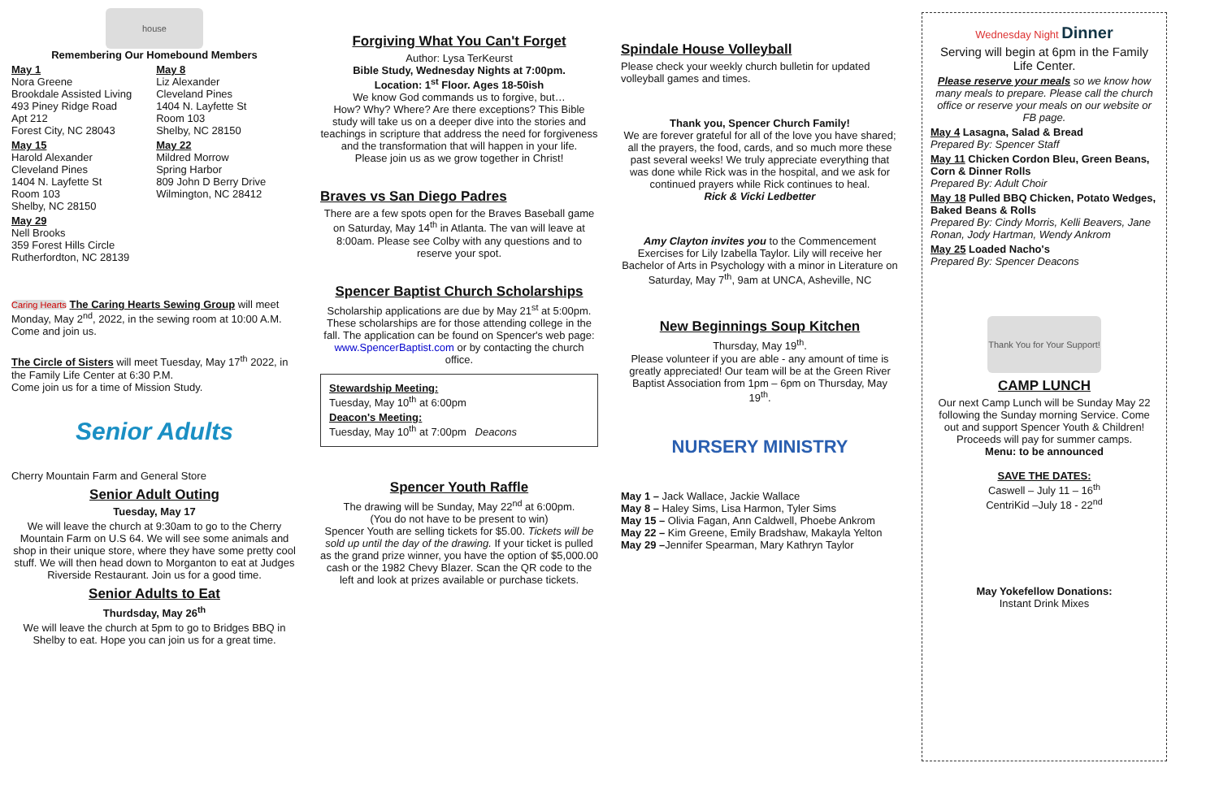house
Remembering Our Homebound Members
May 1
Nora Greene
Brookdale Assisted Living
493 Piney Ridge Road
Apt 212
Forest City, NC 28043
May 15
Harold Alexander
Cleveland Pines
1404 N. Layfette St
Room 103
Shelby, NC 28150
May 29
Nell Brooks
359 Forest Hills Circle
Rutherfordton, NC 28139
May 8
Liz Alexander
Cleveland Pines
1404 N. Layfette St
Room 103
Shelby, NC 28150
May 22
Mildred Morrow
Spring Harbor
809 John D Berry Drive
Wilmington, NC 28412
Caring Hearts The Caring Hearts Sewing Group will meet Monday, May 2<sup>nd</sup>, 2022, in the sewing room at 10:00 A.M. Come and join us.
The Circle of Sisters will meet Tuesday, May 17<sup>th</sup> 2022, in the Family Life Center at 6:30 P.M.
Come join us for a time of Mission Study.
Senior Adults
Cherry Mountain Farm and General Store
Senior Adult Outing
Tuesday, May 17
We will leave the church at 9:30am to go to the Cherry Mountain Farm on U.S 64. We will see some animals and shop in their unique store, where they have some pretty cool stuff. We will then head down to Morganton to eat at Judges Riverside Restaurant. Join us for a good time.
Senior Adults to Eat
Thurdsday, May 26<sup>th</sup>
We will leave the church at 5pm to go to Bridges BBQ in Shelby to eat. Hope you can join us for a great time.
Forgiving What You Can't Forget
Author: Lysa TerKeurst
Bible Study, Wednesday Nights at 7:00pm.
Location: 1<sup>st</sup> Floor. Ages 18-50ish
We know God commands us to forgive, but…
How? Why? Where? Are there exceptions? This Bible study will take us on a deeper dive into the stories and teachings in scripture that address the need for forgiveness and the transformation that will happen in your life.
Please join us as we grow together in Christ!
Braves vs San Diego Padres
There are a few spots open for the Braves Baseball game on Saturday, May 14<sup>th</sup> in Atlanta. The van will leave at 8:00am. Please see Colby with any questions and to reserve your spot.
Spencer Baptist Church Scholarships
Scholarship applications are due by May 21<sup>st</sup> at 5:00pm.
These scholarships are for those attending college in the fall. The application can be found on Spencer's web page: www.SpencerBaptist.com or by contacting the church office.
Stewardship Meeting:
Tuesday, May 10<sup>th</sup> at 6:00pm
Deacon's Meeting:
Tuesday, May 10<sup>th</sup> at 7:00pm Deacons
Spencer Youth Raffle
The drawing will be Sunday, May 22<sup>nd</sup> at 6:00pm.
(You do not have to be present to win)
Spencer Youth are selling tickets for $5.00. Tickets will be sold up until the day of the drawing. If your ticket is pulled as the grand prize winner, you have the option of $5,000.00 cash or the 1982 Chevy Blazer. Scan the QR code to the left and look at prizes available or purchase tickets.
Spindale House Volleyball
Please check your weekly church bulletin for updated volleyball games and times.
Thank you, Spencer Church Family!
We are forever grateful for all of the love you have shared; all the prayers, the food, cards, and so much more these past several weeks! We truly appreciate everything that was done while Rick was in the hospital, and we ask for continued prayers while Rick continues to heal.
Rick & Vicki Ledbetter
Amy Clayton invites you to the Commencement Exercises for Lily Izabella Taylor. Lily will receive her Bachelor of Arts in Psychology with a minor in Literature on Saturday, May 7<sup>th</sup>, 9am at UNCA, Asheville, NC
New Beginnings Soup Kitchen
Thursday, May 19<sup>th</sup>.
Please volunteer if you are able - any amount of time is greatly appreciated! Our team will be at the Green River Baptist Association from 1pm – 6pm on Thursday, May 19<sup>th</sup>.
NURSERY MINISTRY
May 1 – Jack Wallace, Jackie Wallace
May 8 – Haley Sims, Lisa Harmon, Tyler Sims
May 15 – Olivia Fagan, Ann Caldwell, Phoebe Ankrom
May 22 – Kim Greene, Emily Bradshaw, Makayla Yelton
May 29 –Jennifer Spearman, Mary Kathryn Taylor
Wednesday Night Dinner
Serving will begin at 6pm in the Family Life Center.
Please reserve your meals so we know how many meals to prepare. Please call the church office or reserve your meals on our website or FB page.
May 4 Lasagna, Salad & Bread
Prepared By: Spencer Staff
May 11 Chicken Cordon Bleu, Green Beans, Corn & Dinner Rolls
Prepared By: Adult Choir
May 18 Pulled BBQ Chicken, Potato Wedges, Baked Beans & Rolls
Prepared By: Cindy Morris, Kelli Beavers, Jane Ronan, Jody Hartman, Wendy Ankrom
May 25 Loaded Nacho's
Prepared By: Spencer Deacons
Thank You for Your Support!
CAMP LUNCH
Our next Camp Lunch will be Sunday May 22 following the Sunday morning Service. Come out and support Spencer Youth & Children! Proceeds will pay for summer camps.
Menu: to be announced
SAVE THE DATES:
Caswell – July 11 – 16<sup>th</sup>
CentriKid –July 18 - 22<sup>nd</sup>
May Yokefellow Donations:
Instant Drink Mixes